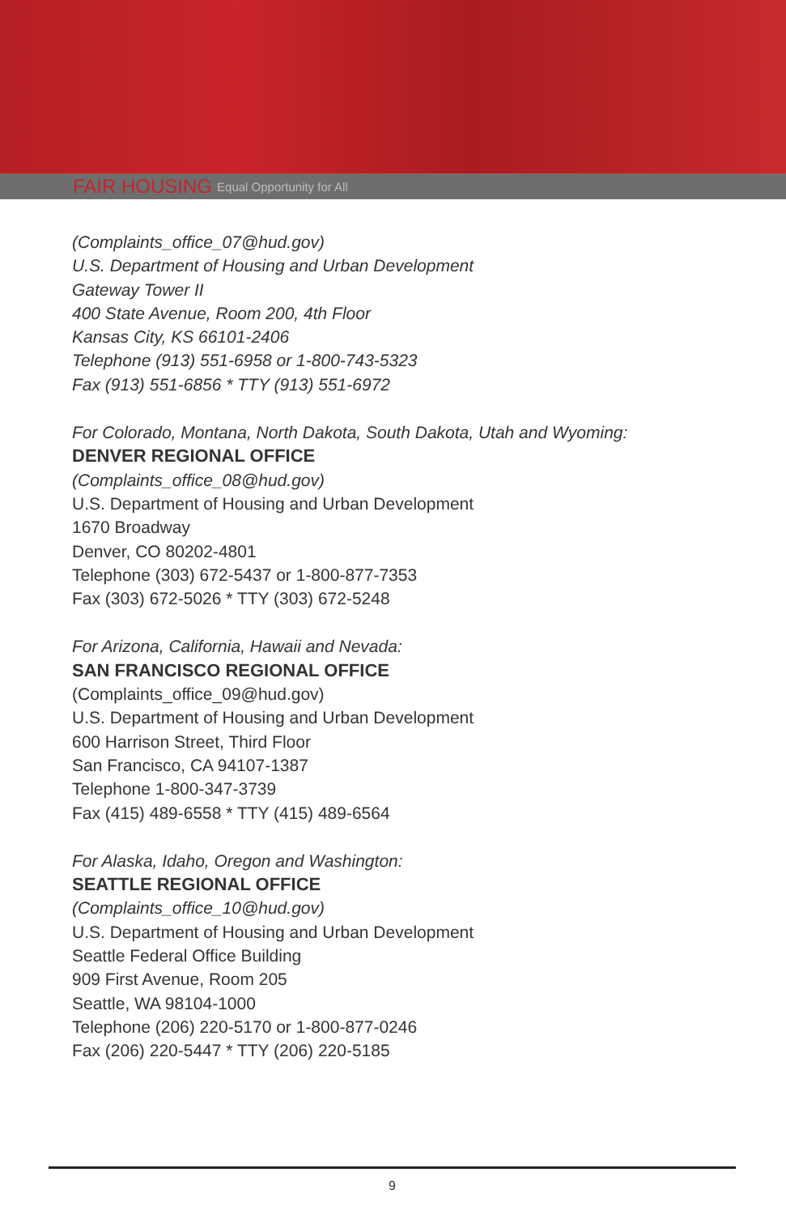FAIR HOUSING Equal Opportunity for All
(Complaints_office_07@hud.gov)
U.S. Department of Housing and Urban Development
Gateway Tower II
400 State Avenue, Room 200, 4th Floor
Kansas City, KS 66101-2406
Telephone (913) 551-6958 or 1-800-743-5323
Fax (913) 551-6856 * TTY (913) 551-6972
For Colorado, Montana, North Dakota, South Dakota, Utah and Wyoming:
DENVER REGIONAL OFFICE
(Complaints_office_08@hud.gov)
U.S. Department of Housing and Urban Development
1670 Broadway
Denver, CO 80202-4801
Telephone (303) 672-5437 or 1-800-877-7353
Fax (303) 672-5026 * TTY (303) 672-5248
For Arizona, California, Hawaii and Nevada:
SAN FRANCISCO REGIONAL OFFICE
(Complaints_office_09@hud.gov)
U.S. Department of Housing and Urban Development
600 Harrison Street, Third Floor
San Francisco, CA 94107-1387
Telephone 1-800-347-3739
Fax (415) 489-6558 * TTY (415) 489-6564
For Alaska, Idaho, Oregon and Washington:
SEATTLE REGIONAL OFFICE
(Complaints_office_10@hud.gov)
U.S. Department of Housing and Urban Development
Seattle Federal Office Building
909 First Avenue, Room 205
Seattle, WA 98104-1000
Telephone (206) 220-5170 or 1-800-877-0246
Fax (206) 220-5447 * TTY (206) 220-5185
9